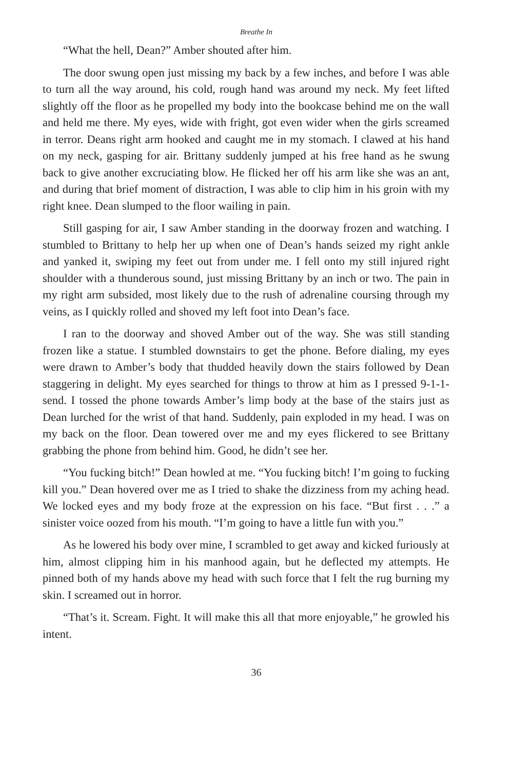Breathe In
“What the hell, Dean?” Amber shouted after him.
The door swung open just missing my back by a few inches, and before I was able to turn all the way around, his cold, rough hand was around my neck. My feet lifted slightly off the floor as he propelled my body into the bookcase behind me on the wall and held me there. My eyes, wide with fright, got even wider when the girls screamed in terror. Deans right arm hooked and caught me in my stomach. I clawed at his hand on my neck, gasping for air. Brittany suddenly jumped at his free hand as he swung back to give another excruciating blow. He flicked her off his arm like she was an ant, and during that brief moment of distraction, I was able to clip him in his groin with my right knee. Dean slumped to the floor wailing in pain.
Still gasping for air, I saw Amber standing in the doorway frozen and watching. I stumbled to Brittany to help her up when one of Dean’s hands seized my right ankle and yanked it, swiping my feet out from under me. I fell onto my still injured right shoulder with a thunderous sound, just missing Brittany by an inch or two. The pain in my right arm subsided, most likely due to the rush of adrenaline coursing through my veins, as I quickly rolled and shoved my left foot into Dean’s face.
I ran to the doorway and shoved Amber out of the way. She was still standing frozen like a statue. I stumbled downstairs to get the phone. Before dialing, my eyes were drawn to Amber’s body that thudded heavily down the stairs followed by Dean staggering in delight. My eyes searched for things to throw at him as I pressed 9-1-1-send. I tossed the phone towards Amber’s limp body at the base of the stairs just as Dean lurched for the wrist of that hand. Suddenly, pain exploded in my head. I was on my back on the floor. Dean towered over me and my eyes flickered to see Brittany grabbing the phone from behind him. Good, he didn’t see her.
“You fucking bitch!” Dean howled at me. “You fucking bitch! I’m going to fucking kill you.” Dean hovered over me as I tried to shake the dizziness from my aching head. We locked eyes and my body froze at the expression on his face. “But first . . .” a sinister voice oozed from his mouth. “I’m going to have a little fun with you.”
As he lowered his body over mine, I scrambled to get away and kicked furiously at him, almost clipping him in his manhood again, but he deflected my attempts. He pinned both of my hands above my head with such force that I felt the rug burning my skin. I screamed out in horror.
“That’s it. Scream. Fight. It will make this all that more enjoyable,” he growled his intent.
36